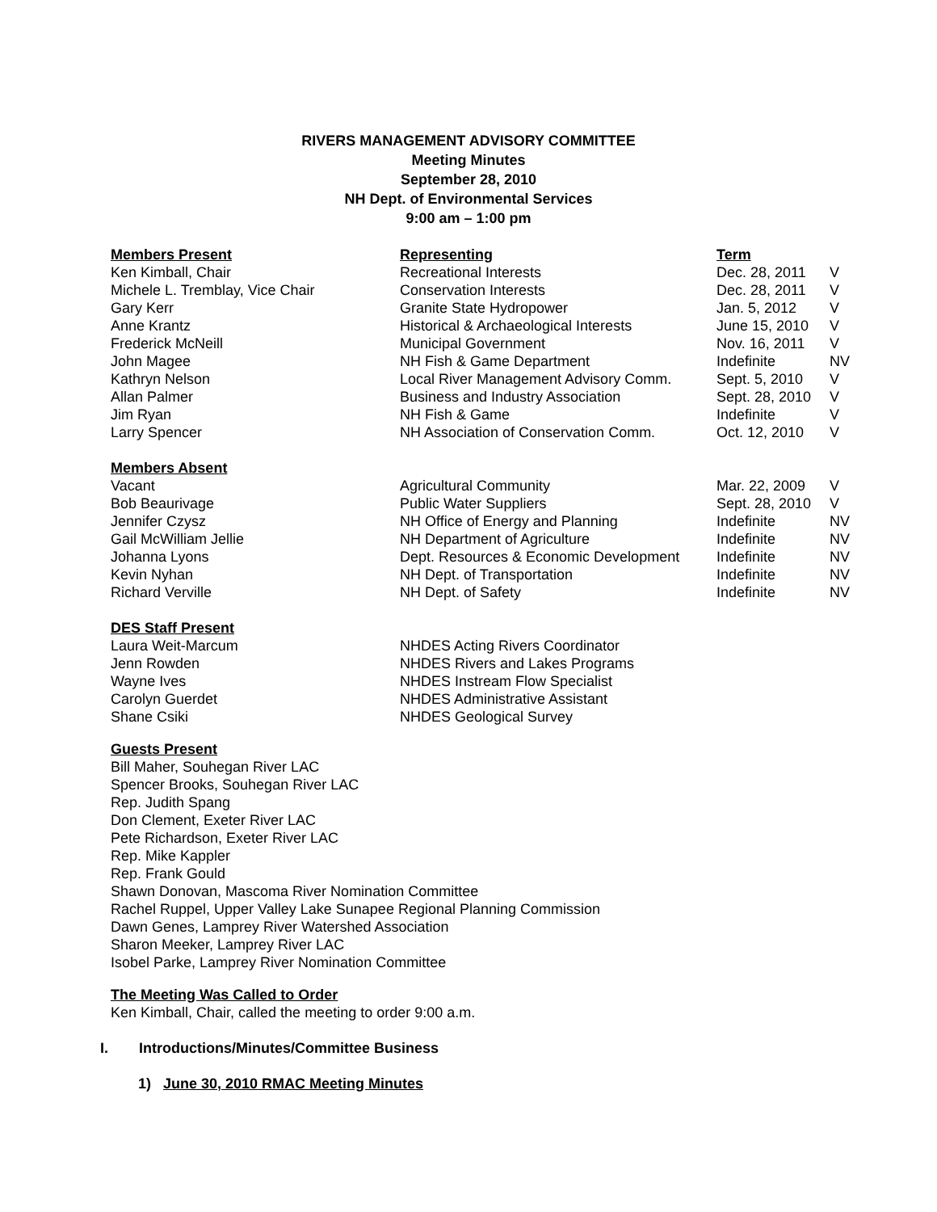RIVERS MANAGEMENT ADVISORY COMMITTEE
Meeting Minutes
September 28, 2010
NH Dept. of Environmental Services
9:00 am – 1:00 pm
| Members Present | Representing | Term | |
| --- | --- | --- | --- |
| Ken Kimball, Chair | Recreational Interests | Dec. 28, 2011 | V |
| Michele L. Tremblay, Vice Chair | Conservation Interests | Dec. 28, 2011 | V |
| Gary Kerr | Granite State Hydropower | Jan. 5, 2012 | V |
| Anne Krantz | Historical & Archaeological Interests | June 15, 2010 | V |
| Frederick McNeill | Municipal Government | Nov. 16, 2011 | V |
| John Magee | NH Fish & Game Department | Indefinite | NV |
| Kathryn Nelson | Local River Management Advisory Comm. | Sept. 5, 2010 | V |
| Allan Palmer | Business and Industry Association | Sept. 28, 2010 | V |
| Jim Ryan | NH Fish & Game | Indefinite | V |
| Larry Spencer | NH Association of Conservation Comm. | Oct. 12, 2010 | V |
| Members Absent | | | |
| Vacant | Agricultural Community | Mar. 22, 2009 | V |
| Bob Beaurivage | Public Water Suppliers | Sept. 28, 2010 | V |
| Jennifer Czysz | NH Office of Energy and Planning | Indefinite | NV |
| Gail McWilliam Jellie | NH Department of Agriculture | Indefinite | NV |
| Johanna Lyons | Dept. Resources & Economic Development | Indefinite | NV |
| Kevin Nyhan | NH Dept. of Transportation | Indefinite | NV |
| Richard Verville | NH Dept. of Safety | Indefinite | NV |
| DES Staff Present | | | |
| Laura Weit-Marcum | NHDES Acting Rivers Coordinator | | |
| Jenn Rowden | NHDES Rivers and Lakes Programs | | |
| Wayne Ives | NHDES Instream Flow Specialist | | |
| Carolyn Guerdet | NHDES Administrative Assistant | | |
| Shane Csiki | NHDES Geological Survey | | |
Guests Present
Bill Maher, Souhegan River LAC
Spencer Brooks, Souhegan River LAC
Rep. Judith Spang
Don Clement, Exeter River LAC
Pete Richardson, Exeter River LAC
Rep. Mike Kappler
Rep. Frank Gould
Shawn Donovan, Mascoma River Nomination Committee
Rachel Ruppel, Upper Valley Lake Sunapee Regional Planning Commission
Dawn Genes, Lamprey River Watershed Association
Sharon Meeker, Lamprey River LAC
Isobel Parke, Lamprey River Nomination Committee
The Meeting Was Called to Order
Ken Kimball, Chair, called the meeting to order 9:00 a.m.
I. Introductions/Minutes/Committee Business
1) June 30, 2010 RMAC Meeting Minutes